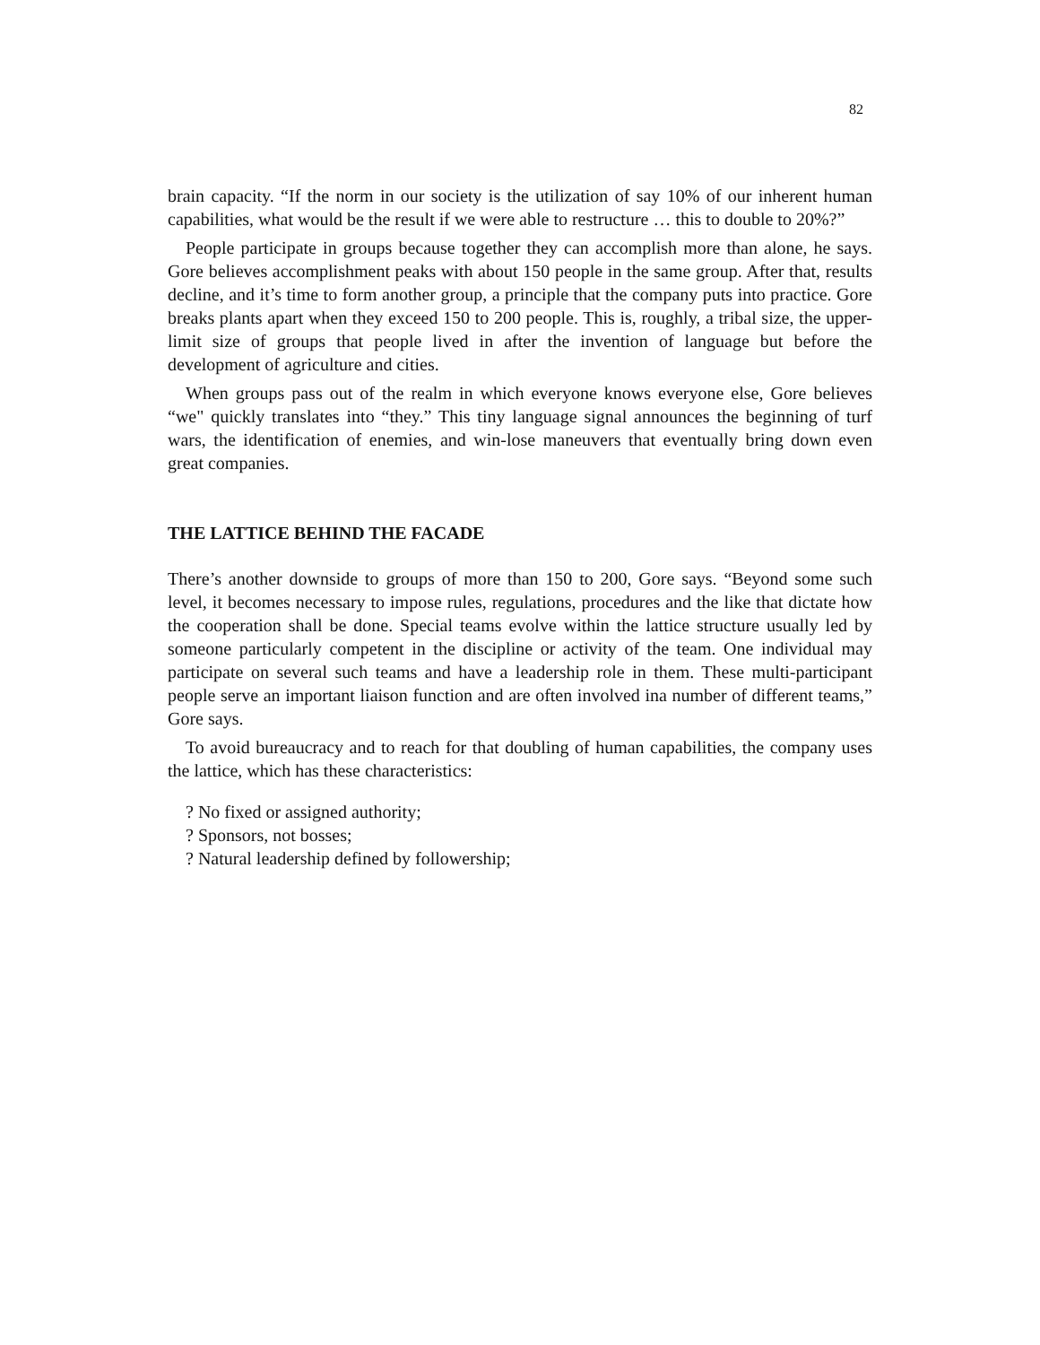82
brain capacity. “If the norm in our society is the utilization of say 10% of our inherent human capabilities, what would be the result if we were able to restructure … this to double to 20%?”
People participate in groups because together they can accomplish more than alone, he says. Gore believes accomplishment peaks with about 150 people in the same group. After that, results decline, and it’s time to form another group, a principle that the company puts into practice. Gore breaks plants apart when they exceed 150 to 200 people. This is, roughly, a tribal size, the upper-limit size of groups that people lived in after the invention of language but before the development of agriculture and cities.
When groups pass out of the realm in which everyone knows everyone else, Gore believes “we" quickly translates into “they.” This tiny language signal announces the beginning of turf wars, the identification of enemies, and win-lose maneuvers that eventually bring down even great companies.
THE LATTICE BEHIND THE FACADE
There’s another downside to groups of more than 150 to 200, Gore says. “Beyond some such level, it becomes necessary to impose rules, regulations, procedures and the like that dictate how the cooperation shall be done. Special teams evolve within the lattice structure usually led by someone particularly competent in the discipline or activity of the team. One individual may participate on several such teams and have a leadership role in them. These multi-participant people serve an important liaison function and are often involved ina number of different teams,” Gore says.
To avoid bureaucracy and to reach for that doubling of human capabilities, the company uses the lattice, which has these characteristics:
? No fixed or assigned authority;
? Sponsors, not bosses;
? Natural leadership defined by followership;